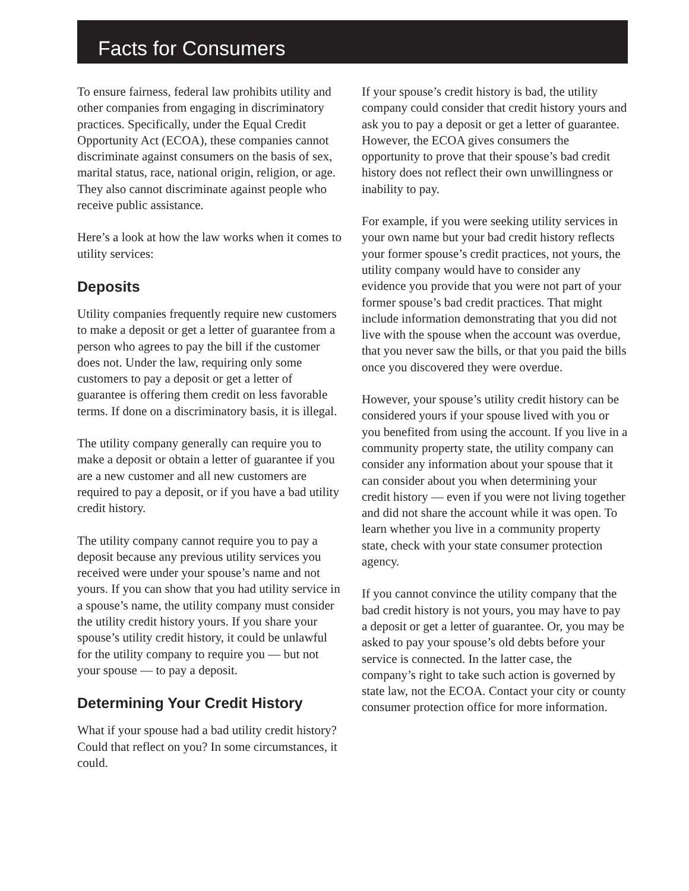Facts for Consumers
To ensure fairness, federal law prohibits utility and other companies from engaging in discriminatory practices. Specifically, under the Equal Credit Opportunity Act (ECOA), these companies cannot discriminate against consumers on the basis of sex, marital status, race, national origin, religion, or age. They also cannot discriminate against people who receive public assistance.
Here’s a look at how the law works when it comes to utility services:
Deposits
Utility companies frequently require new customers to make a deposit or get a letter of guarantee from a person who agrees to pay the bill if the customer does not. Under the law, requiring only some customers to pay a deposit or get a letter of guarantee is offering them credit on less favorable terms. If done on a discriminatory basis, it is illegal.
The utility company generally can require you to make a deposit or obtain a letter of guarantee if you are a new customer and all new customers are required to pay a deposit, or if you have a bad utility credit history.
The utility company cannot require you to pay a deposit because any previous utility services you received were under your spouse’s name and not yours. If you can show that you had utility service in a spouse’s name, the utility company must consider the utility credit history yours. If you share your spouse’s utility credit history, it could be unlawful for the utility company to require you — but not your spouse — to pay a deposit.
Determining Your Credit History
What if your spouse had a bad utility credit history? Could that reflect on you? In some circumstances, it could.
If your spouse’s credit history is bad, the utility company could consider that credit history yours and ask you to pay a deposit or get a letter of guarantee. However, the ECOA gives consumers the opportunity to prove that their spouse’s bad credit history does not reflect their own unwillingness or inability to pay.
For example, if you were seeking utility services in your own name but your bad credit history reflects your former spouse’s credit practices, not yours, the utility company would have to consider any evidence you provide that you were not part of your former spouse’s bad credit practices. That might include information demonstrating that you did not live with the spouse when the account was overdue, that you never saw the bills, or that you paid the bills once you discovered they were overdue.
However, your spouse’s utility credit history can be considered yours if your spouse lived with you or you benefited from using the account. If you live in a community property state, the utility company can consider any information about your spouse that it can consider about you when determining your credit history — even if you were not living together and did not share the account while it was open. To learn whether you live in a community property state, check with your state consumer protection agency.
If you cannot convince the utility company that the bad credit history is not yours, you may have to pay a deposit or get a letter of guarantee. Or, you may be asked to pay your spouse’s old debts before your service is connected. In the latter case, the company’s right to take such action is governed by state law, not the ECOA. Contact your city or county consumer protection office for more information.